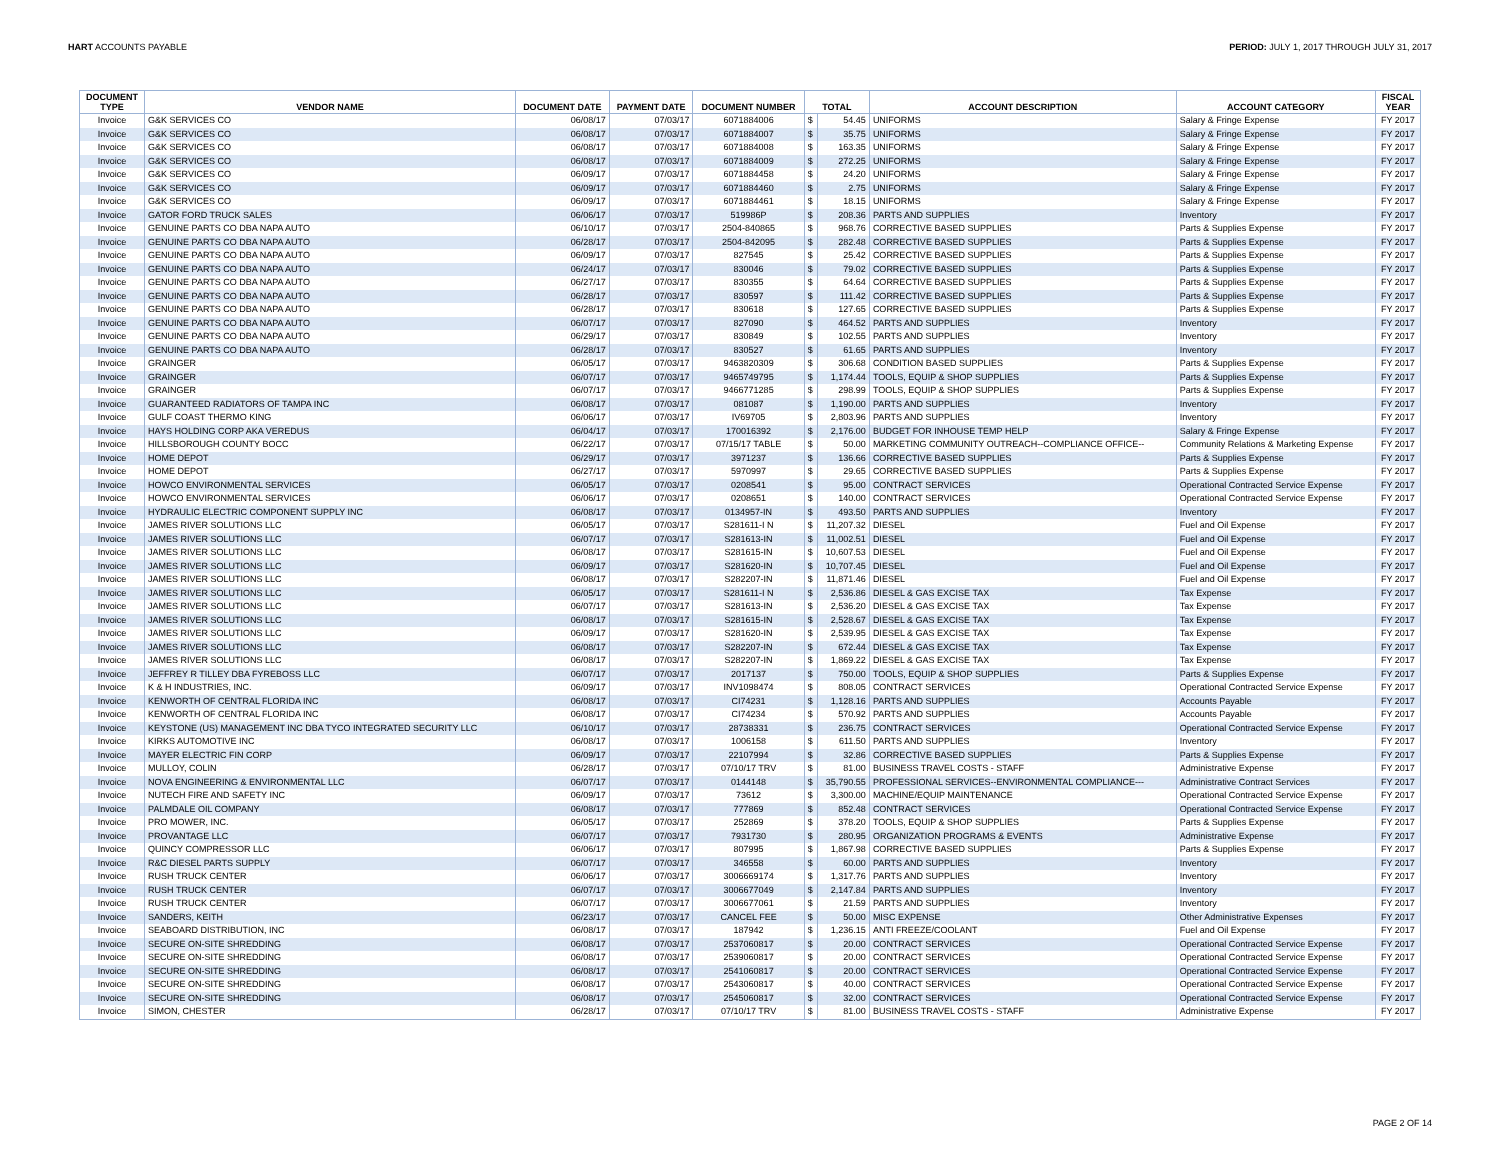HART ACCOUNTS PAYABLE PERIOD: JULY 1, 2017 THROUGH JULY 31, 2017
| DOCUMENT TYPE | VENDOR NAME | DOCUMENT DATE | PAYMENT DATE | DOCUMENT NUMBER | TOTAL | | ACCOUNT DESCRIPTION | ACCOUNT CATEGORY | FISCAL YEAR |
| --- | --- | --- | --- | --- | --- | --- | --- | --- | --- |
| Invoice | G&K SERVICES CO | 06/08/17 | 07/03/17 | 6071884006 | $ | 54.45 | UNIFORMS | Salary & Fringe Expense | FY 2017 |
| Invoice | G&K SERVICES CO | 06/08/17 | 07/03/17 | 6071884007 | $ | 35.75 | UNIFORMS | Salary & Fringe Expense | FY 2017 |
| Invoice | G&K SERVICES CO | 06/08/17 | 07/03/17 | 6071884008 | $ | 163.35 | UNIFORMS | Salary & Fringe Expense | FY 2017 |
| Invoice | G&K SERVICES CO | 06/08/17 | 07/03/17 | 6071884009 | $ | 272.25 | UNIFORMS | Salary & Fringe Expense | FY 2017 |
| Invoice | G&K SERVICES CO | 06/09/17 | 07/03/17 | 6071884458 | $ | 24.20 | UNIFORMS | Salary & Fringe Expense | FY 2017 |
| Invoice | G&K SERVICES CO | 06/09/17 | 07/03/17 | 6071884460 | $ | 2.75 | UNIFORMS | Salary & Fringe Expense | FY 2017 |
| Invoice | G&K SERVICES CO | 06/09/17 | 07/03/17 | 6071884461 | $ | 18.15 | UNIFORMS | Salary & Fringe Expense | FY 2017 |
| Invoice | GATOR FORD TRUCK SALES | 06/06/17 | 07/03/17 | 519986P | $ | 208.36 | PARTS AND SUPPLIES | Inventory | FY 2017 |
| Invoice | GENUINE PARTS CO DBA NAPA AUTO | 06/10/17 | 07/03/17 | 2504-840865 | $ | 968.76 | CORRECTIVE BASED SUPPLIES | Parts & Supplies Expense | FY 2017 |
| Invoice | GENUINE PARTS CO DBA NAPA AUTO | 06/28/17 | 07/03/17 | 2504-842095 | $ | 282.48 | CORRECTIVE BASED SUPPLIES | Parts & Supplies Expense | FY 2017 |
| Invoice | GENUINE PARTS CO DBA NAPA AUTO | 06/09/17 | 07/03/17 | 827545 | $ | 25.42 | CORRECTIVE BASED SUPPLIES | Parts & Supplies Expense | FY 2017 |
| Invoice | GENUINE PARTS CO DBA NAPA AUTO | 06/24/17 | 07/03/17 | 830046 | $ | 79.02 | CORRECTIVE BASED SUPPLIES | Parts & Supplies Expense | FY 2017 |
| Invoice | GENUINE PARTS CO DBA NAPA AUTO | 06/27/17 | 07/03/17 | 830355 | $ | 64.64 | CORRECTIVE BASED SUPPLIES | Parts & Supplies Expense | FY 2017 |
| Invoice | GENUINE PARTS CO DBA NAPA AUTO | 06/28/17 | 07/03/17 | 830597 | $ | 111.42 | CORRECTIVE BASED SUPPLIES | Parts & Supplies Expense | FY 2017 |
| Invoice | GENUINE PARTS CO DBA NAPA AUTO | 06/28/17 | 07/03/17 | 830618 | $ | 127.65 | CORRECTIVE BASED SUPPLIES | Parts & Supplies Expense | FY 2017 |
| Invoice | GENUINE PARTS CO DBA NAPA AUTO | 06/07/17 | 07/03/17 | 827090 | $ | 464.52 | PARTS AND SUPPLIES | Inventory | FY 2017 |
| Invoice | GENUINE PARTS CO DBA NAPA AUTO | 06/29/17 | 07/03/17 | 830849 | $ | 102.55 | PARTS AND SUPPLIES | Inventory | FY 2017 |
| Invoice | GENUINE PARTS CO DBA NAPA AUTO | 06/28/17 | 07/03/17 | 830527 | $ | 61.65 | PARTS AND SUPPLIES | Inventory | FY 2017 |
| Invoice | GRAINGER | 06/05/17 | 07/03/17 | 9463820309 | $ | 306.68 | CONDITION BASED SUPPLIES | Parts & Supplies Expense | FY 2017 |
| Invoice | GRAINGER | 06/07/17 | 07/03/17 | 9465749795 | $ | 1,174.44 | TOOLS, EQUIP & SHOP SUPPLIES | Parts & Supplies Expense | FY 2017 |
| Invoice | GRAINGER | 06/07/17 | 07/03/17 | 9466771285 | $ | 298.99 | TOOLS, EQUIP & SHOP SUPPLIES | Parts & Supplies Expense | FY 2017 |
| Invoice | GUARANTEED RADIATORS OF TAMPA INC | 06/08/17 | 07/03/17 | 081087 | $ | 1,190.00 | PARTS AND SUPPLIES | Inventory | FY 2017 |
| Invoice | GULF COAST THERMO KING | 06/06/17 | 07/03/17 | IV69705 | $ | 2,803.96 | PARTS AND SUPPLIES | Inventory | FY 2017 |
| Invoice | HAYS HOLDING CORP AKA VEREDUS | 06/04/17 | 07/03/17 | 170016392 | $ | 2,176.00 | BUDGET FOR INHOUSE TEMP HELP | Salary & Fringe Expense | FY 2017 |
| Invoice | HILLSBOROUGH COUNTY BOCC | 06/22/17 | 07/03/17 | 07/15/17 TABLE | $ | 50.00 | MARKETING COMMUNITY OUTREACH--COMPLIANCE OFFICE-- | Community Relations & Marketing Expense | FY 2017 |
| Invoice | HOME DEPOT | 06/29/17 | 07/03/17 | 3971237 | $ | 136.66 | CORRECTIVE BASED SUPPLIES | Parts & Supplies Expense | FY 2017 |
| Invoice | HOME DEPOT | 06/27/17 | 07/03/17 | 5970997 | $ | 29.65 | CORRECTIVE BASED SUPPLIES | Parts & Supplies Expense | FY 2017 |
| Invoice | HOWCO ENVIRONMENTAL SERVICES | 06/05/17 | 07/03/17 | 0208541 | $ | 95.00 | CONTRACT SERVICES | Operational Contracted Service Expense | FY 2017 |
| Invoice | HOWCO ENVIRONMENTAL SERVICES | 06/06/17 | 07/03/17 | 0208651 | $ | 140.00 | CONTRACT SERVICES | Operational Contracted Service Expense | FY 2017 |
| Invoice | HYDRAULIC ELECTRIC COMPONENT SUPPLY INC | 06/08/17 | 07/03/17 | 0134957-IN | $ | 493.50 | PARTS AND SUPPLIES | Inventory | FY 2017 |
| Invoice | JAMES RIVER SOLUTIONS LLC | 06/05/17 | 07/03/17 | S281611-I N | $ | 11,207.32 | DIESEL | Fuel and Oil Expense | FY 2017 |
| Invoice | JAMES RIVER SOLUTIONS LLC | 06/07/17 | 07/03/17 | S281613-IN | $ | 11,002.51 | DIESEL | Fuel and Oil Expense | FY 2017 |
| Invoice | JAMES RIVER SOLUTIONS LLC | 06/08/17 | 07/03/17 | S281615-IN | $ | 10,607.53 | DIESEL | Fuel and Oil Expense | FY 2017 |
| Invoice | JAMES RIVER SOLUTIONS LLC | 06/09/17 | 07/03/17 | S281620-IN | $ | 10,707.45 | DIESEL | Fuel and Oil Expense | FY 2017 |
| Invoice | JAMES RIVER SOLUTIONS LLC | 06/08/17 | 07/03/17 | S282207-IN | $ | 11,871.46 | DIESEL | Fuel and Oil Expense | FY 2017 |
| Invoice | JAMES RIVER SOLUTIONS LLC | 06/05/17 | 07/03/17 | S281611-I N | $ | 2,536.86 | DIESEL & GAS EXCISE TAX | Tax Expense | FY 2017 |
| Invoice | JAMES RIVER SOLUTIONS LLC | 06/07/17 | 07/03/17 | S281613-IN | $ | 2,536.20 | DIESEL & GAS EXCISE TAX | Tax Expense | FY 2017 |
| Invoice | JAMES RIVER SOLUTIONS LLC | 06/08/17 | 07/03/17 | S281615-IN | $ | 2,528.67 | DIESEL & GAS EXCISE TAX | Tax Expense | FY 2017 |
| Invoice | JAMES RIVER SOLUTIONS LLC | 06/09/17 | 07/03/17 | S281620-IN | $ | 2,539.95 | DIESEL & GAS EXCISE TAX | Tax Expense | FY 2017 |
| Invoice | JAMES RIVER SOLUTIONS LLC | 06/08/17 | 07/03/17 | S282207-IN | $ | 672.44 | DIESEL & GAS EXCISE TAX | Tax Expense | FY 2017 |
| Invoice | JAMES RIVER SOLUTIONS LLC | 06/08/17 | 07/03/17 | S282207-IN | $ | 1,869.22 | DIESEL & GAS EXCISE TAX | Tax Expense | FY 2017 |
| Invoice | JEFFREY R TILLEY DBA FYREBOSS LLC | 06/07/17 | 07/03/17 | 2017137 | $ | 750.00 | TOOLS, EQUIP & SHOP SUPPLIES | Parts & Supplies Expense | FY 2017 |
| Invoice | K & H INDUSTRIES, INC. | 06/09/17 | 07/03/17 | INV1098474 | $ | 808.05 | CONTRACT SERVICES | Operational Contracted Service Expense | FY 2017 |
| Invoice | KENWORTH OF CENTRAL FLORIDA INC | 06/08/17 | 07/03/17 | CI74231 | $ | 1,128.16 | PARTS AND SUPPLIES | Accounts Payable | FY 2017 |
| Invoice | KENWORTH OF CENTRAL FLORIDA INC | 06/08/17 | 07/03/17 | CI74234 | $ | 570.92 | PARTS AND SUPPLIES | Accounts Payable | FY 2017 |
| Invoice | KEYSTONE (US) MANAGEMENT INC DBA TYCO INTEGRATED SECURITY LLC | 06/10/17 | 07/03/17 | 28738331 | $ | 236.75 | CONTRACT SERVICES | Operational Contracted Service Expense | FY 2017 |
| Invoice | KIRKS AUTOMOTIVE INC | 06/08/17 | 07/03/17 | 1006158 | $ | 611.50 | PARTS AND SUPPLIES | Inventory | FY 2017 |
| Invoice | MAYER ELECTRIC FIN CORP | 06/09/17 | 07/03/17 | 22107994 | $ | 32.86 | CORRECTIVE BASED SUPPLIES | Parts & Supplies Expense | FY 2017 |
| Invoice | MULLOY, COLIN | 06/28/17 | 07/03/17 | 07/10/17 TRV | $ | 81.00 | BUSINESS TRAVEL COSTS - STAFF | Administrative Expense | FY 2017 |
| Invoice | NOVA ENGINEERING & ENVIRONMENTAL LLC | 06/07/17 | 07/03/17 | 0144148 | $ | 35,790.55 | PROFESSIONAL SERVICES--ENVIRONMENTAL COMPLIANCE--- | Administrative Contract Services | FY 2017 |
| Invoice | NUTECH FIRE AND SAFETY INC | 06/09/17 | 07/03/17 | 73612 | $ | 3,300.00 | MACHINE/EQUIP MAINTENANCE | Operational Contracted Service Expense | FY 2017 |
| Invoice | PALMDALE OIL COMPANY | 06/08/17 | 07/03/17 | 777869 | $ | 852.48 | CONTRACT SERVICES | Operational Contracted Service Expense | FY 2017 |
| Invoice | PRO MOWER, INC. | 06/05/17 | 07/03/17 | 252869 | $ | 378.20 | TOOLS, EQUIP & SHOP SUPPLIES | Parts & Supplies Expense | FY 2017 |
| Invoice | PROVANTAGE LLC | 06/07/17 | 07/03/17 | 7931730 | $ | 280.95 | ORGANIZATION PROGRAMS & EVENTS | Administrative Expense | FY 2017 |
| Invoice | QUINCY COMPRESSOR LLC | 06/06/17 | 07/03/17 | 807995 | $ | 1,867.98 | CORRECTIVE BASED SUPPLIES | Parts & Supplies Expense | FY 2017 |
| Invoice | R&C DIESEL PARTS SUPPLY | 06/07/17 | 07/03/17 | 346558 | $ | 60.00 | PARTS AND SUPPLIES | Inventory | FY 2017 |
| Invoice | RUSH TRUCK CENTER | 06/06/17 | 07/03/17 | 3006669174 | $ | 1,317.76 | PARTS AND SUPPLIES | Inventory | FY 2017 |
| Invoice | RUSH TRUCK CENTER | 06/07/17 | 07/03/17 | 3006677049 | $ | 2,147.84 | PARTS AND SUPPLIES | Inventory | FY 2017 |
| Invoice | RUSH TRUCK CENTER | 06/07/17 | 07/03/17 | 3006677061 | $ | 21.59 | PARTS AND SUPPLIES | Inventory | FY 2017 |
| Invoice | SANDERS, KEITH | 06/23/17 | 07/03/17 | CANCEL FEE | $ | 50.00 | MISC EXPENSE | Other Administrative Expenses | FY 2017 |
| Invoice | SEABOARD DISTRIBUTION, INC | 06/08/17 | 07/03/17 | 187942 | $ | 1,236.15 | ANTI FREEZE/COOLANT | Fuel and Oil Expense | FY 2017 |
| Invoice | SECURE ON-SITE SHREDDING | 06/08/17 | 07/03/17 | 2537060817 | $ | 20.00 | CONTRACT SERVICES | Operational Contracted Service Expense | FY 2017 |
| Invoice | SECURE ON-SITE SHREDDING | 06/08/17 | 07/03/17 | 2539060817 | $ | 20.00 | CONTRACT SERVICES | Operational Contracted Service Expense | FY 2017 |
| Invoice | SECURE ON-SITE SHREDDING | 06/08/17 | 07/03/17 | 2541060817 | $ | 20.00 | CONTRACT SERVICES | Operational Contracted Service Expense | FY 2017 |
| Invoice | SECURE ON-SITE SHREDDING | 06/08/17 | 07/03/17 | 2543060817 | $ | 40.00 | CONTRACT SERVICES | Operational Contracted Service Expense | FY 2017 |
| Invoice | SECURE ON-SITE SHREDDING | 06/08/17 | 07/03/17 | 2545060817 | $ | 32.00 | CONTRACT SERVICES | Operational Contracted Service Expense | FY 2017 |
| Invoice | SIMON, CHESTER | 06/28/17 | 07/03/17 | 07/10/17 TRV | $ | 81.00 | BUSINESS TRAVEL COSTS - STAFF | Administrative Expense | FY 2017 |
PAGE 2 OF 14